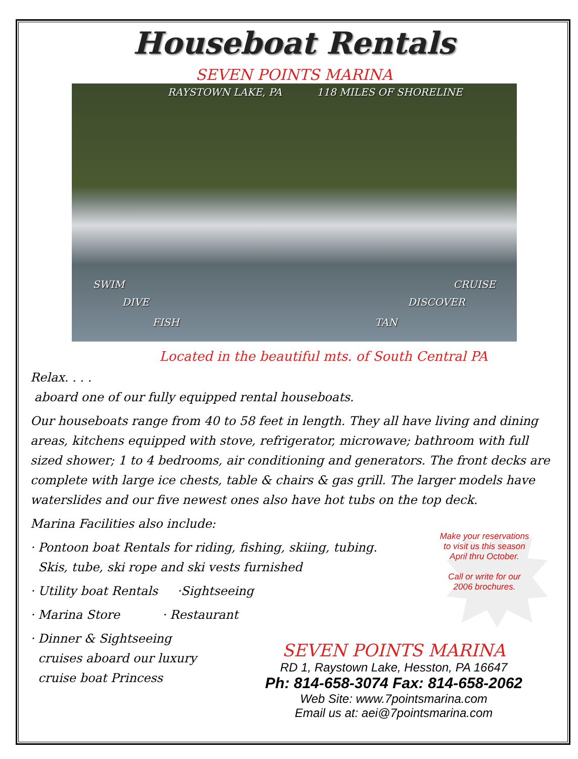Houseboat Rentals
SEVEN POINTS MARINA
RAYSTOWN LAKE, PA 118 MILES OF SHORELINE
SWIM CRUISE
DIVE DISCOVER
FISH TAN
Located in the beautiful mts. of South Central PA
Relax. . . .
aboard one of our fully equipped rental houseboats.
Our houseboats range from 40 to 58 feet in length. They all have living and dining areas, kitchens equipped with stove, refrigerator, microwave; bathroom with full sized shower; 1 to 4 bedrooms, air conditioning and generators. The front decks are complete with large ice chests, table & chairs & gas grill. The larger models have waterslides and our five newest ones also have hot tubs on the top deck.
Marina Facilities also include:
· Pontoon boat Rentals for riding, fishing, skiing, tubing.
Skis, tube, ski rope and ski vests furnished
· Utility boat Rentals ·Sightseeing
· Marina Store · Restaurant
· Dinner & Sightseeing
cruises aboard our luxury
cruise boat Princess
Make your reservations to visit us this season April thru October.
Call or write for our 2006 brochures.
SEVEN POINTS MARINA
RD 1, Raystown Lake, Hesston, PA 16647
Ph: 814-658-3074 Fax: 814-658-2062
Web Site: www.7pointsmarina.com
Email us at: aei@7pointsmarina.com